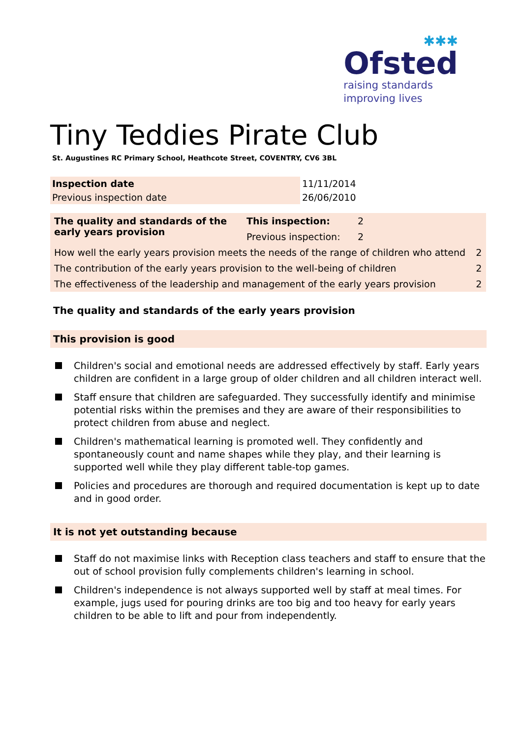✱✱✱
Ofsted
raising standards
improving lives
Tiny Teddies Pirate Club
St. Augustines RC Primary School, Heathcote Street, COVENTRY, CV6 3BL
| Inspection date | 11/11/2014 |
| Previous inspection date | 26/06/2010 |
| The quality and standards of the early years provision | This inspection: | 2 | |
| | Previous inspection: | 2 | |
| How well the early years provision meets the needs of the range of children who attend | | | 2 |
| The contribution of the early years provision to the well-being of children | | | 2 |
| The effectiveness of the leadership and management of the early years provision | | | 2 |
The quality and standards of the early years provision
This provision is good
Children's social and emotional needs are addressed effectively by staff. Early years children are confident in a large group of older children and all children interact well.
Staff ensure that children are safeguarded. They successfully identify and minimise potential risks within the premises and they are aware of their responsibilities to protect children from abuse and neglect.
Children's mathematical learning is promoted well. They confidently and spontaneously count and name shapes while they play, and their learning is supported well while they play different table-top games.
Policies and procedures are thorough and required documentation is kept up to date and in good order.
It is not yet outstanding because
Staff do not maximise links with Reception class teachers and staff to ensure that the out of school provision fully complements children's learning in school.
Children's independence is not always supported well by staff at meal times. For example, jugs used for pouring drinks are too big and too heavy for early years children to be able to lift and pour from independently.